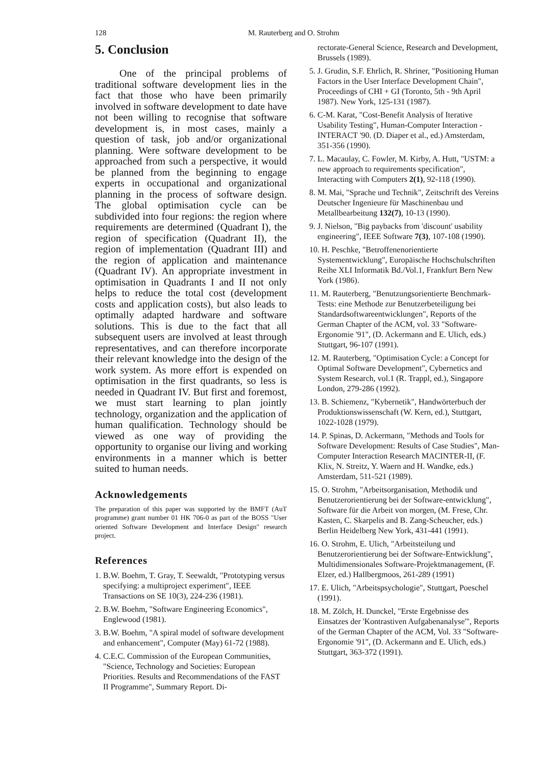128 M. Rauterberg and O. Strohm
5. Conclusion
One of the principal problems of traditional software development lies in the fact that those who have been primarily involved in software development to date have not been willing to recognise that software development is, in most cases, mainly a question of task, job and/or organizational planning. Were software development to be approached from such a perspective, it would be planned from the beginning to engage experts in occupational and organizational planning in the process of software design. The global optimisation cycle can be subdivided into four regions: the region where requirements are determined (Quadrant I), the region of specification (Quadrant II), the region of implementation (Quadrant III) and the region of application and maintenance (Quadrant IV). An appropriate investment in optimisation in Quadrants I and II not only helps to reduce the total cost (development costs and application costs), but also leads to optimally adapted hardware and software solutions. This is due to the fact that all subsequent users are involved at least through representatives, and can therefore incorporate their relevant knowledge into the design of the work system. As more effort is expended on optimisation in the first quadrants, so less is needed in Quadrant IV. But first and foremost, we must start learning to plan jointly technology, organization and the application of human qualification. Technology should be viewed as one way of providing the opportunity to organise our living and working environments in a manner which is better suited to human needs.
Acknowledgements
The preparation of this paper was supported by the BMFT (AuT programme) grant number 01 HK 706-0 as part of the BOSS "User oriented Software Development and Interface Design" research project.
References
1. B.W. Boehm, T. Gray, T. Seewaldt, "Prototyping versus specifying: a multiproject experiment", IEEE Transactions on SE 10(3), 224-236 (1981).
2. B.W. Boehm, "Software Engineering Economics", Englewood (1981).
3. B.W. Boehm, "A spiral model of software development and enhancement", Computer (May) 61-72 (1988).
4. C.E.C. Commission of the European Communities, "Science, Technology and Societies: European Priorities. Results and Recommendations of the FAST II Programme", Summary Report. Di-
rectorate-General Science, Research and Development, Brussels (1989).
5. J. Grudin, S.F. Ehrlich, R. Shriner, "Positioning Human Factors in the User Interface Development Chain", Proceedings of CHI + GI (Toronto, 5th - 9th April 1987). New York, 125-131 (1987).
6. C-M. Karat, "Cost-Benefit Analysis of Iterative Usability Testing", Human-Computer Interaction - INTERACT '90. (D. Diaper et al., ed.) Amsterdam, 351-356 (1990).
7. L. Macaulay, C. Fowler, M. Kirby, A. Hutt, "USTM: a new approach to requirements specification", Interacting with Computers 2(1), 92-118 (1990).
8. M. Mai, "Sprache und Technik", Zeitschrift des Vereins Deutscher Ingenieure für Maschinenbau und Metallbearbeitung 132(7), 10-13 (1990).
9. J. Nielson, "Big paybacks from 'discount' usability engineering", IEEE Software 7(3), 107-108 (1990).
10. H. Peschke, "Betroffenenorientierte Systementwicklung", Europäische Hochschulschriften Reihe XLI Informatik Bd./Vol.1, Frankfurt Bern New York (1986).
11. M. Rauterberg, "Benutzungsorientierte Benchmark-Tests: eine Methode zur Benutzerbeteiligung bei Standardsoftwareentwicklungen", Reports of the German Chapter of the ACM, vol. 33 "Software-Ergonomie '91", (D. Ackermann and E. Ulich, eds.) Stuttgart, 96-107 (1991).
12. M. Rauterberg, "Optimisation Cycle: a Concept for Optimal Software Development", Cybernetics and System Research, vol.1 (R. Trappl, ed.), Singapore London, 279-286 (1992).
13. B. Schiemenz, "Kybernetik", Handwörterbuch der Produktionswissenschaft (W. Kern, ed.), Stuttgart, 1022-1028 (1979).
14. P. Spinas, D. Ackermann, "Methods and Tools for Software Development: Results of Case Studies", Man-Computer Interaction Research MACINTER-II, (F. Klix, N. Streitz, Y. Waern and H. Wandke, eds.) Amsterdam, 511-521 (1989).
15. O. Strohm, "Arbeitsorganisation, Methodik und Benutzerorientierung bei der Software-entwicklung", Software für die Arbeit von morgen, (M. Frese, Chr. Kasten, C. Skarpelis and B. Zang-Scheucher, eds.) Berlin Heidelberg New York, 431-441 (1991).
16. O. Strohm, E. Ulich, "Arbeitsteilung und Benutzerorientierung bei der Software-Entwicklung", Multidimensionales Software-Projektmanagement, (F. Elzer, ed.) Hallbergmoos, 261-289 (1991)
17. E. Ulich, "Arbeitspsychologie", Stuttgart, Poeschel (1991).
18. M. Zölch, H. Dunckel, "Erste Ergebnisse des Einsatzes der 'Kontrastiven Aufgabenanalyse'", Reports of the German Chapter of the ACM, Vol. 33 "Software-Ergonomie '91", (D. Ackermann and E. Ulich, eds.) Stuttgart, 363-372 (1991).